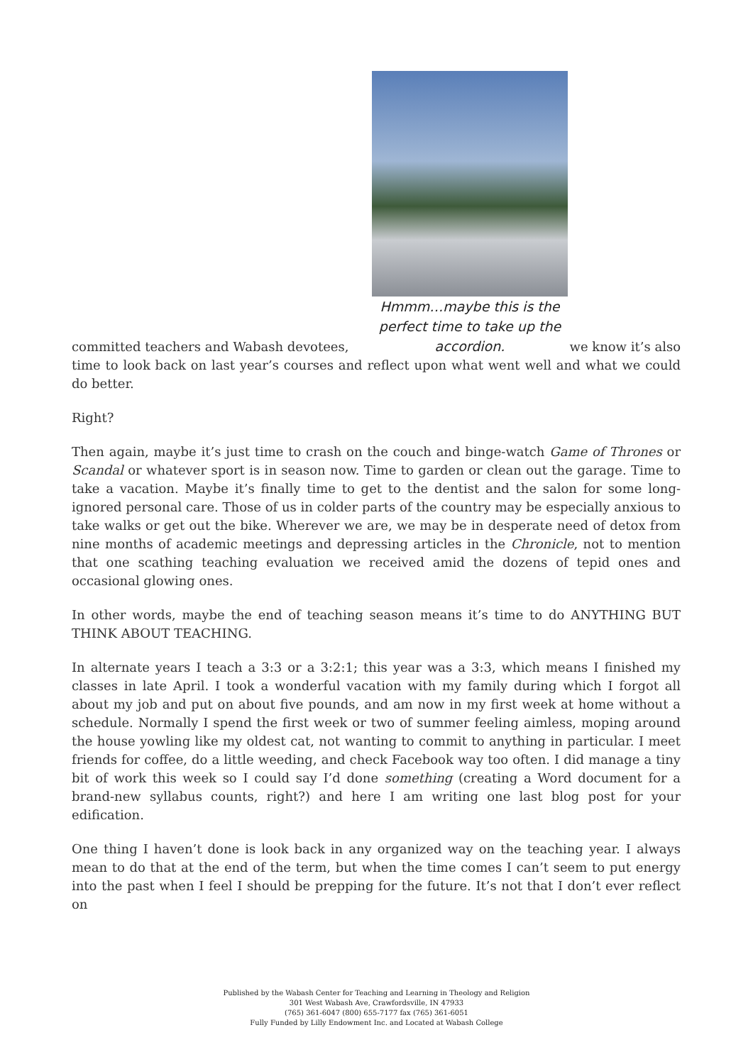committed teachers and Wabash devotees,
Hmmm…maybe this is the perfect time to take up the accordion.
we know it’s also
time to look back on last year’s courses and reflect upon what went well and what we could do better.
Right?
Then again, maybe it’s just time to crash on the couch and binge-watch Game of Thrones or Scandal or whatever sport is in season now. Time to garden or clean out the garage. Time to take a vacation. Maybe it’s finally time to get to the dentist and the salon for some long-ignored personal care. Those of us in colder parts of the country may be especially anxious to take walks or get out the bike. Wherever we are, we may be in desperate need of detox from nine months of academic meetings and depressing articles in the Chronicle, not to mention that one scathing teaching evaluation we received amid the dozens of tepid ones and occasional glowing ones.
In other words, maybe the end of teaching season means it’s time to do ANYTHING BUT THINK ABOUT TEACHING.
In alternate years I teach a 3:3 or a 3:2:1; this year was a 3:3, which means I finished my classes in late April. I took a wonderful vacation with my family during which I forgot all about my job and put on about five pounds, and am now in my first week at home without a schedule. Normally I spend the first week or two of summer feeling aimless, moping around the house yowling like my oldest cat, not wanting to commit to anything in particular. I meet friends for coffee, do a little weeding, and check Facebook way too often. I did manage a tiny bit of work this week so I could say I’d done something (creating a Word document for a brand-new syllabus counts, right?) and here I am writing one last blog post for your edification.
One thing I haven’t done is look back in any organized way on the teaching year. I always mean to do that at the end of the term, but when the time comes I can’t seem to put energy into the past when I feel I should be prepping for the future. It’s not that I don’t ever reflect on
Published by the Wabash Center for Teaching and Learning in Theology and Religion
301 West Wabash Ave, Crawfordsville, IN 47933
(765) 361-6047 (800) 655-7177 fax (765) 361-6051
Fully Funded by Lilly Endowment Inc. and Located at Wabash College